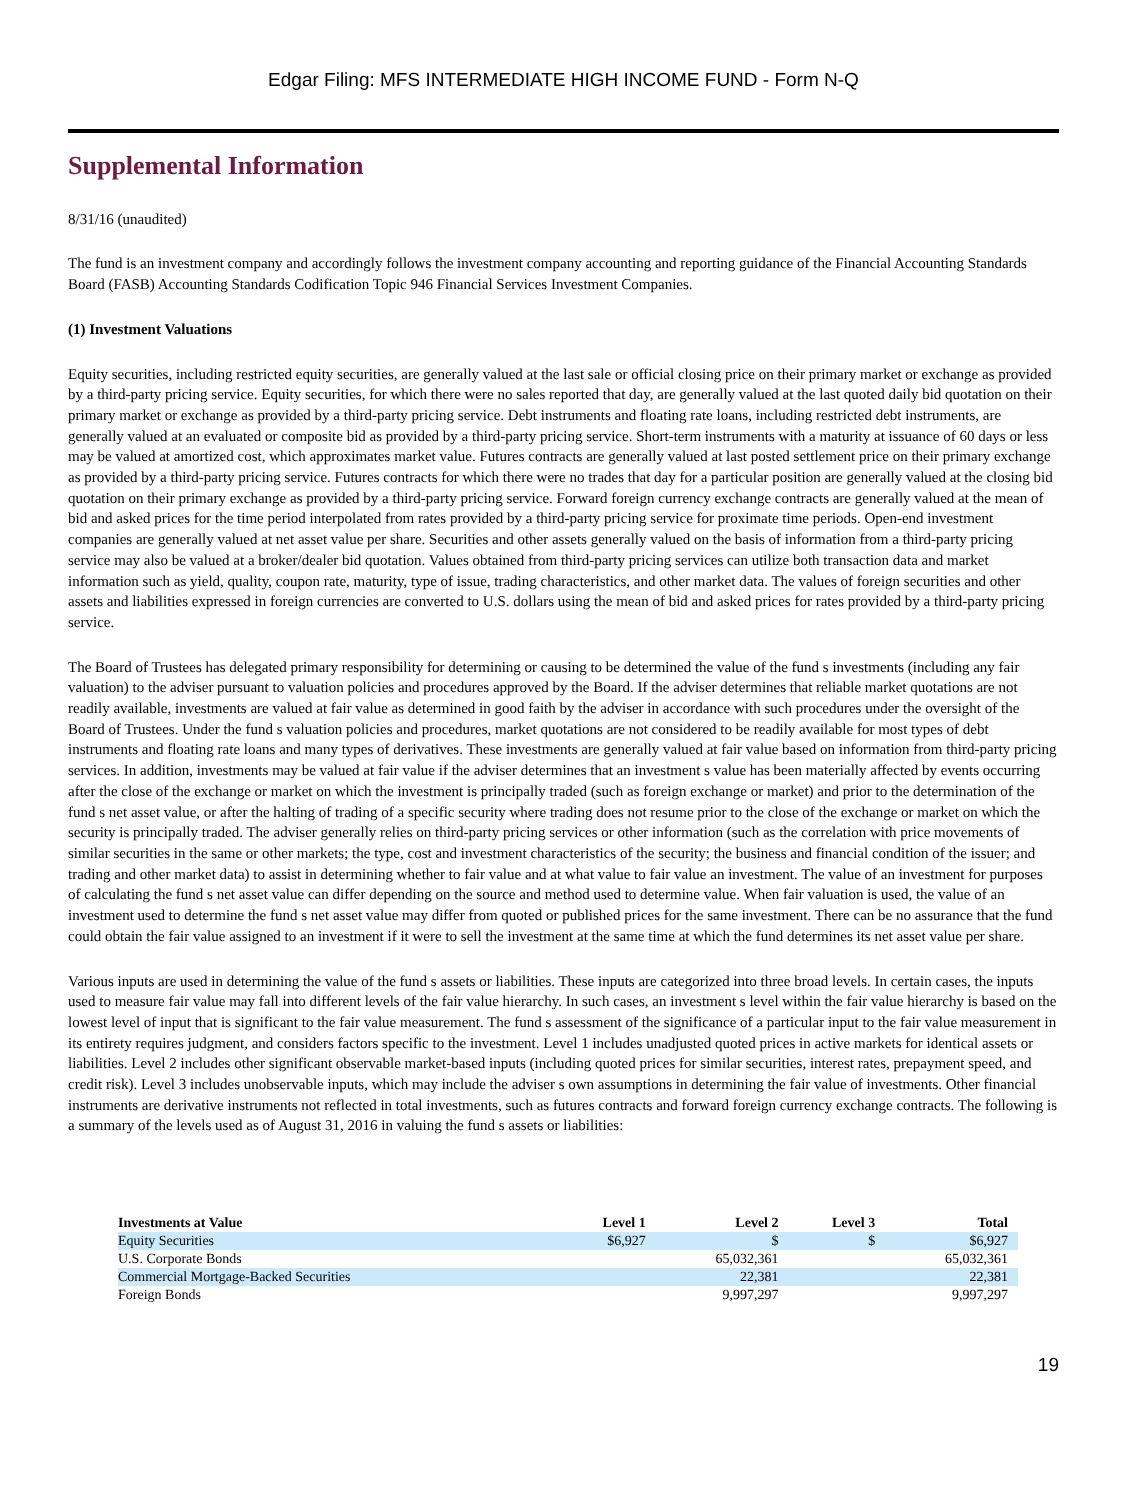Edgar Filing: MFS INTERMEDIATE HIGH INCOME FUND - Form N-Q
Supplemental Information
8/31/16 (unaudited)
The fund is an investment company and accordingly follows the investment company accounting and reporting guidance of the Financial Accounting Standards Board (FASB) Accounting Standards Codification Topic 946 Financial Services Investment Companies.
(1) Investment Valuations
Equity securities, including restricted equity securities, are generally valued at the last sale or official closing price on their primary market or exchange as provided by a third-party pricing service. Equity securities, for which there were no sales reported that day, are generally valued at the last quoted daily bid quotation on their primary market or exchange as provided by a third-party pricing service. Debt instruments and floating rate loans, including restricted debt instruments, are generally valued at an evaluated or composite bid as provided by a third-party pricing service. Short-term instruments with a maturity at issuance of 60 days or less may be valued at amortized cost, which approximates market value. Futures contracts are generally valued at last posted settlement price on their primary exchange as provided by a third-party pricing service. Futures contracts for which there were no trades that day for a particular position are generally valued at the closing bid quotation on their primary exchange as provided by a third-party pricing service. Forward foreign currency exchange contracts are generally valued at the mean of bid and asked prices for the time period interpolated from rates provided by a third-party pricing service for proximate time periods. Open-end investment companies are generally valued at net asset value per share. Securities and other assets generally valued on the basis of information from a third-party pricing service may also be valued at a broker/dealer bid quotation. Values obtained from third-party pricing services can utilize both transaction data and market information such as yield, quality, coupon rate, maturity, type of issue, trading characteristics, and other market data. The values of foreign securities and other assets and liabilities expressed in foreign currencies are converted to U.S. dollars using the mean of bid and asked prices for rates provided by a third-party pricing service.
The Board of Trustees has delegated primary responsibility for determining or causing to be determined the value of the fund s investments (including any fair valuation) to the adviser pursuant to valuation policies and procedures approved by the Board. If the adviser determines that reliable market quotations are not readily available, investments are valued at fair value as determined in good faith by the adviser in accordance with such procedures under the oversight of the Board of Trustees. Under the fund s valuation policies and procedures, market quotations are not considered to be readily available for most types of debt instruments and floating rate loans and many types of derivatives. These investments are generally valued at fair value based on information from third-party pricing services. In addition, investments may be valued at fair value if the adviser determines that an investment s value has been materially affected by events occurring after the close of the exchange or market on which the investment is principally traded (such as foreign exchange or market) and prior to the determination of the fund s net asset value, or after the halting of trading of a specific security where trading does not resume prior to the close of the exchange or market on which the security is principally traded. The adviser generally relies on third-party pricing services or other information (such as the correlation with price movements of similar securities in the same or other markets; the type, cost and investment characteristics of the security; the business and financial condition of the issuer; and trading and other market data) to assist in determining whether to fair value and at what value to fair value an investment. The value of an investment for purposes of calculating the fund s net asset value can differ depending on the source and method used to determine value. When fair valuation is used, the value of an investment used to determine the fund s net asset value may differ from quoted or published prices for the same investment. There can be no assurance that the fund could obtain the fair value assigned to an investment if it were to sell the investment at the same time at which the fund determines its net asset value per share.
Various inputs are used in determining the value of the fund s assets or liabilities. These inputs are categorized into three broad levels. In certain cases, the inputs used to measure fair value may fall into different levels of the fair value hierarchy. In such cases, an investment s level within the fair value hierarchy is based on the lowest level of input that is significant to the fair value measurement. The fund s assessment of the significance of a particular input to the fair value measurement in its entirety requires judgment, and considers factors specific to the investment. Level 1 includes unadjusted quoted prices in active markets for identical assets or liabilities. Level 2 includes other significant observable market-based inputs (including quoted prices for similar securities, interest rates, prepayment speed, and credit risk). Level 3 includes unobservable inputs, which may include the adviser s own assumptions in determining the fair value of investments. Other financial instruments are derivative instruments not reflected in total investments, such as futures contracts and forward foreign currency exchange contracts. The following is a summary of the levels used as of August 31, 2016 in valuing the fund s assets or liabilities:
| Investments at Value | Level 1 | Level 2 | Level 3 | Total |
| --- | --- | --- | --- | --- |
| Equity Securities | $6,927 | $ | $ | $6,927 |
| U.S. Corporate Bonds | | 65,032,361 | | 65,032,361 |
| Commercial Mortgage-Backed Securities | | 22,381 | | 22,381 |
| Foreign Bonds | | 9,997,297 | | 9,997,297 |
19